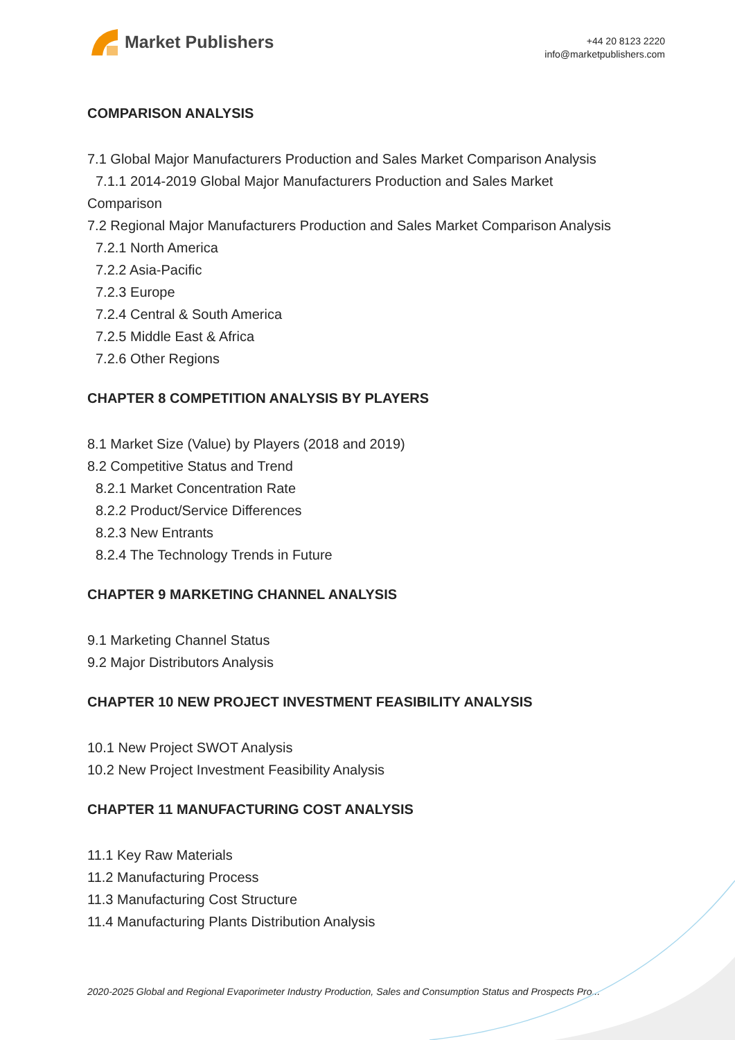Market Publishers
+44 20 8123 2220
info@marketpublishers.com
COMPARISON ANALYSIS
7.1 Global Major Manufacturers Production and Sales Market Comparison Analysis
7.1.1 2014-2019 Global Major Manufacturers Production and Sales Market
Comparison
7.2 Regional Major Manufacturers Production and Sales Market Comparison Analysis
7.2.1 North America
7.2.2 Asia-Pacific
7.2.3 Europe
7.2.4 Central & South America
7.2.5 Middle East & Africa
7.2.6 Other Regions
CHAPTER 8 COMPETITION ANALYSIS BY PLAYERS
8.1 Market Size (Value) by Players (2018 and 2019)
8.2 Competitive Status and Trend
8.2.1 Market Concentration Rate
8.2.2 Product/Service Differences
8.2.3 New Entrants
8.2.4 The Technology Trends in Future
CHAPTER 9 MARKETING CHANNEL ANALYSIS
9.1 Marketing Channel Status
9.2 Major Distributors Analysis
CHAPTER 10 NEW PROJECT INVESTMENT FEASIBILITY ANALYSIS
10.1 New Project SWOT Analysis
10.2 New Project Investment Feasibility Analysis
CHAPTER 11 MANUFACTURING COST ANALYSIS
11.1 Key Raw Materials
11.2 Manufacturing Process
11.3 Manufacturing Cost Structure
11.4 Manufacturing Plants Distribution Analysis
2020-2025 Global and Regional Evaporimeter Industry Production, Sales and Consumption Status and Prospects Pro...